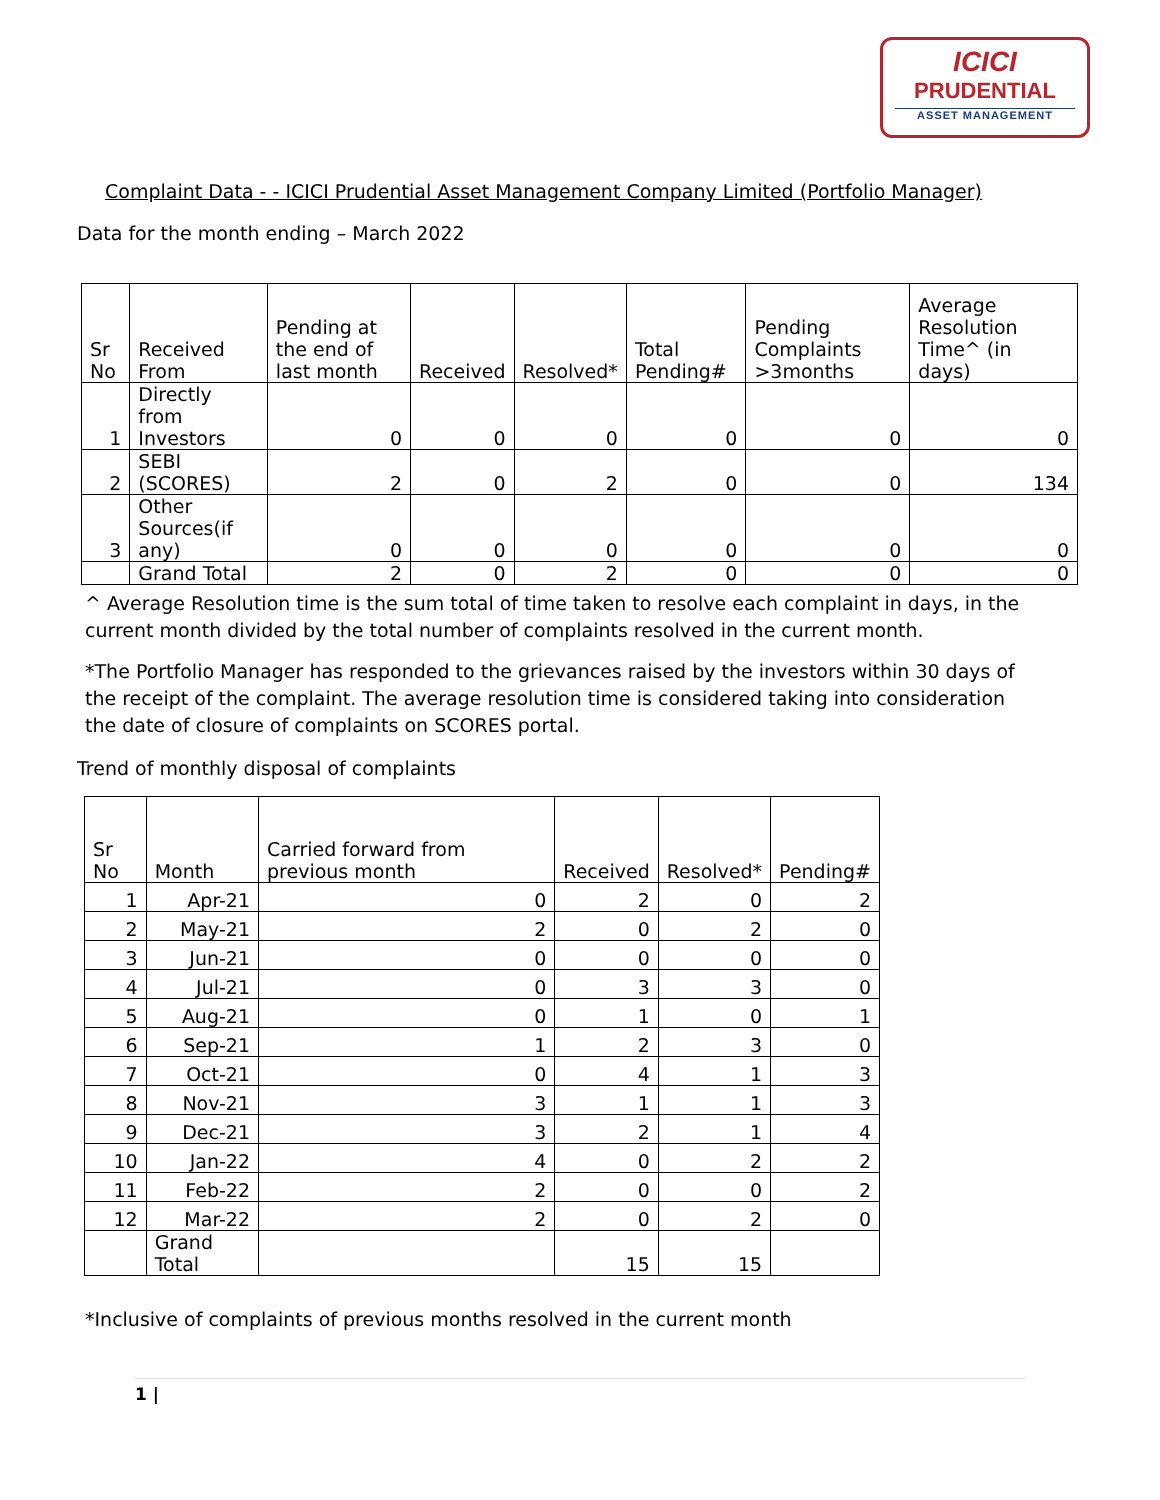ICICI
PRUDENTIAL
ASSET MANAGEMENT
Complaint Data - - ICICI Prudential Asset Management Company Limited (Portfolio Manager)
Data for the month ending – March 2022
| Sr No | Received From | Pending at the end of last month | Received | Resolved* | Total Pending# | Pending Complaints >3months | Average Resolution Time^ (in days) |
| --- | --- | --- | --- | --- | --- | --- | --- |
| 1 | Directly from Investors | 0 | 0 | 0 | 0 | 0 | 0 |
| 2 | SEBI (SCORES) | 2 | 0 | 2 | 0 | 0 | 134 |
| 3 | Other Sources(if any) | 0 | 0 | 0 | 0 | 0 | 0 |
| | Grand Total | 2 | 0 | 2 | 0 | 0 | 0 |
^ Average Resolution time is the sum total of time taken to resolve each complaint in days, in the current month divided by the total number of complaints resolved in the current month.
*The Portfolio Manager has responded to the grievances raised by the investors within 30 days of the receipt of the complaint. The average resolution time is considered taking into consideration the date of closure of complaints on SCORES portal.
Trend of monthly disposal of complaints
| Sr No | Month | Carried forward from previous month | Received | Resolved* | Pending# |
| --- | --- | --- | --- | --- | --- |
| 1 | Apr-21 | 0 | 2 | 0 | 2 |
| 2 | May-21 | 2 | 0 | 2 | 0 |
| 3 | Jun-21 | 0 | 0 | 0 | 0 |
| 4 | Jul-21 | 0 | 3 | 3 | 0 |
| 5 | Aug-21 | 0 | 1 | 0 | 1 |
| 6 | Sep-21 | 1 | 2 | 3 | 0 |
| 7 | Oct-21 | 0 | 4 | 1 | 3 |
| 8 | Nov-21 | 3 | 1 | 1 | 3 |
| 9 | Dec-21 | 3 | 2 | 1 | 4 |
| 10 | Jan-22 | 4 | 0 | 2 | 2 |
| 11 | Feb-22 | 2 | 0 | 0 | 2 |
| 12 | Mar-22 | 2 | 0 | 2 | 0 |
| | Grand Total | | 15 | 15 | |
*Inclusive of complaints of previous months resolved in the current month
1 |